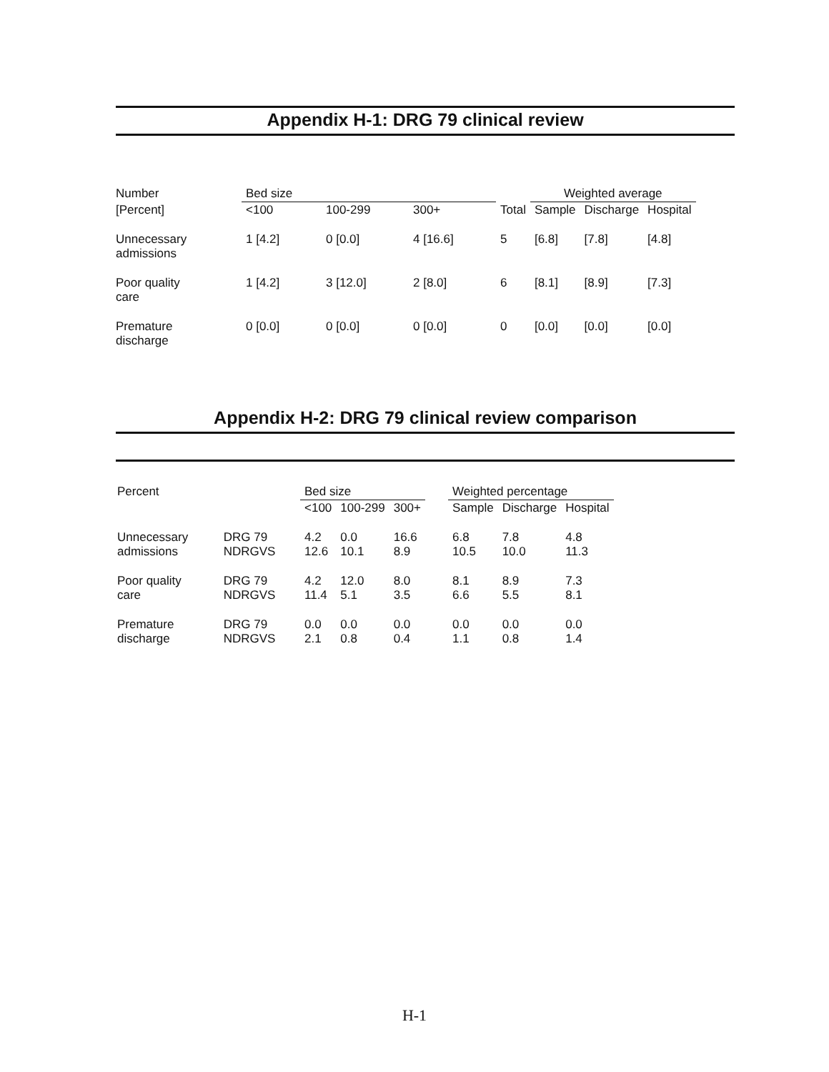Appendix H-1: DRG 79 clinical review
| Number | Bed size | | | | Weighted average | | |
| --- | --- | --- | --- | --- | --- | --- | --- |
| [Percent] | <100 | 100-299 | 300+ | Total | Sample | Discharge | Hospital |
| Unnecessary admissions | 1 [4.2] | 0 [0.0] | 4 [16.6] | 5 | [6.8] | [7.8] | [4.8] |
| Poor quality care | 1 [4.2] | 3 [12.0] | 2 [8.0] | 6 | [8.1] | [8.9] | [7.3] |
| Premature discharge | 0 [0.0] | 0 [0.0] | 0 [0.0] | 0 | [0.0] | [0.0] | [0.0] |
Appendix H-2: DRG 79 clinical review comparison
| Percent | | Bed size | | | | Weighted percentage | | |
| --- | --- | --- | --- | --- | --- | --- | --- | --- |
| | | <100 | 100-299 | 300+ | | Sample | Discharge | Hospital |
| Unnecessary admissions | DRG 79 NDRGVS | 4.2 12.6 | 0.0 10.1 | 16.6 8.9 | | 6.8 10.5 | 7.8 10.0 | 4.8 11.3 |
| Poor quality care | DRG 79 NDRGVS | 4.2 11.4 | 12.0 5.1 | 8.0 3.5 | | 8.1 6.6 | 8.9 5.5 | 7.3 8.1 |
| Premature discharge | DRG 79 NDRGVS | 0.0 2.1 | 0.0 0.8 | 0.0 0.4 | | 0.0 1.1 | 0.0 0.8 | 0.0 1.4 |
H-1